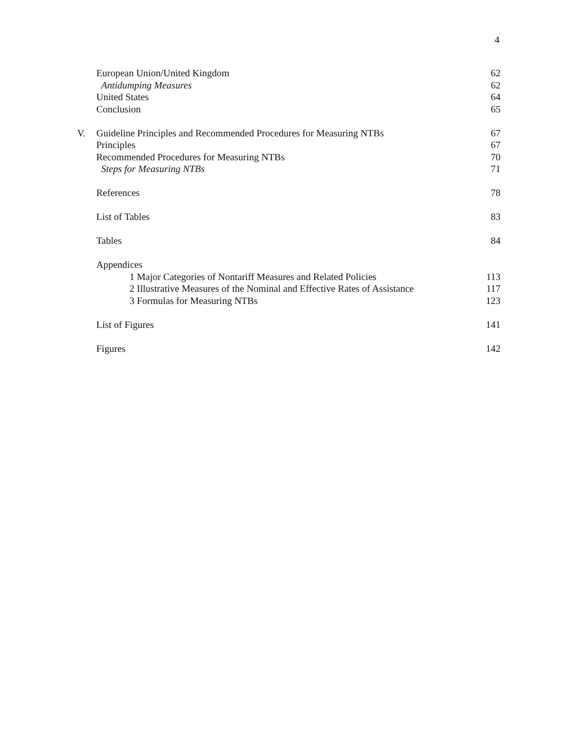4
| | European Union/United Kingdom | 62 |
| | Antidumping Measures | 62 |
| | United States | 64 |
| | Conclusion | 65 |
| V. | Guideline Principles and Recommended Procedures for Measuring NTBs | 67 |
| | Principles | 67 |
| | Recommended Procedures for Measuring NTBs | 70 |
| | Steps for Measuring NTBs | 71 |
| | References | 78 |
| | List of Tables | 83 |
| | Tables | 84 |
| | Appendices | |
| | 1 Major Categories of Nontariff Measures and Related Policies | 113 |
| | 2 Illustrative Measures of the Nominal and Effective Rates of Assistance | 117 |
| | 3 Formulas for Measuring NTBs | 123 |
| | List of Figures | 141 |
| | Figures | 142 |